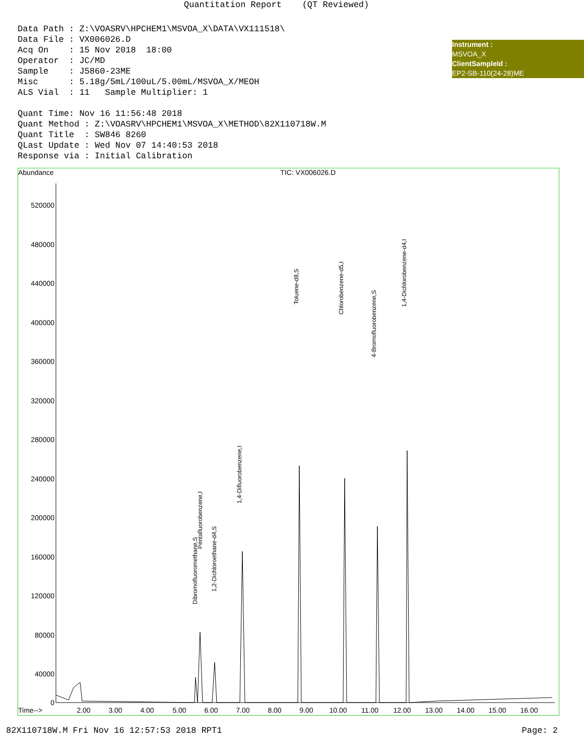Quantitation Report (QT Reviewed)
Data Path : Z:\VOASRV\HPCHEM1\MSVOA_X\DATA\VX111518\ Data File : VX006026.D Acq On : 15 Nov 2018 18:00 Operator : JC/MD Sample : J5860-23ME Misc : 5.18g/5mL/100uL/5.00mL/MSVOA_X/MEOH ALS Vial : 11 Sample Multiplier: 1 Quant Time: Nov 16 11:56:48 2018 Quant Method : Z:\VOASRV\HPCHEM1\MSVOA_X\METHOD\82X110718W.M Quant Title : SW846 8260 QLast Update : Wed Nov 07 14:40:53 2018 Response via : Initial Calibration
Instrument :
MSVOA_X
ClientSampleId :
EP2-SB-110(24-28)ME
Abundance TIC: VX006026.D
520000
480000
440000
400000
360000
320000
280000
240000
200000
160000
120000
80000
40000
0
2.00
3.00
4.00
5.00
6.00
7.00
8.00
9.00
10.00
11.00
12.00
13.00
14.00
15.00
16.00
Time-->
Dibromofluoromethane,S
Pentafluorobenzene,I
1,2-Dichloroethane-d4,S
1,4-Difluorobenzene,I
Toluene-d8,S
Chlorobenzene-d5,I
4-Bromofluorobenzene,S
1,4-Dichlorobenzene-d4,I
82X110718W.M Fri Nov 16 12:57:53 2018 RPT1 Page: 2